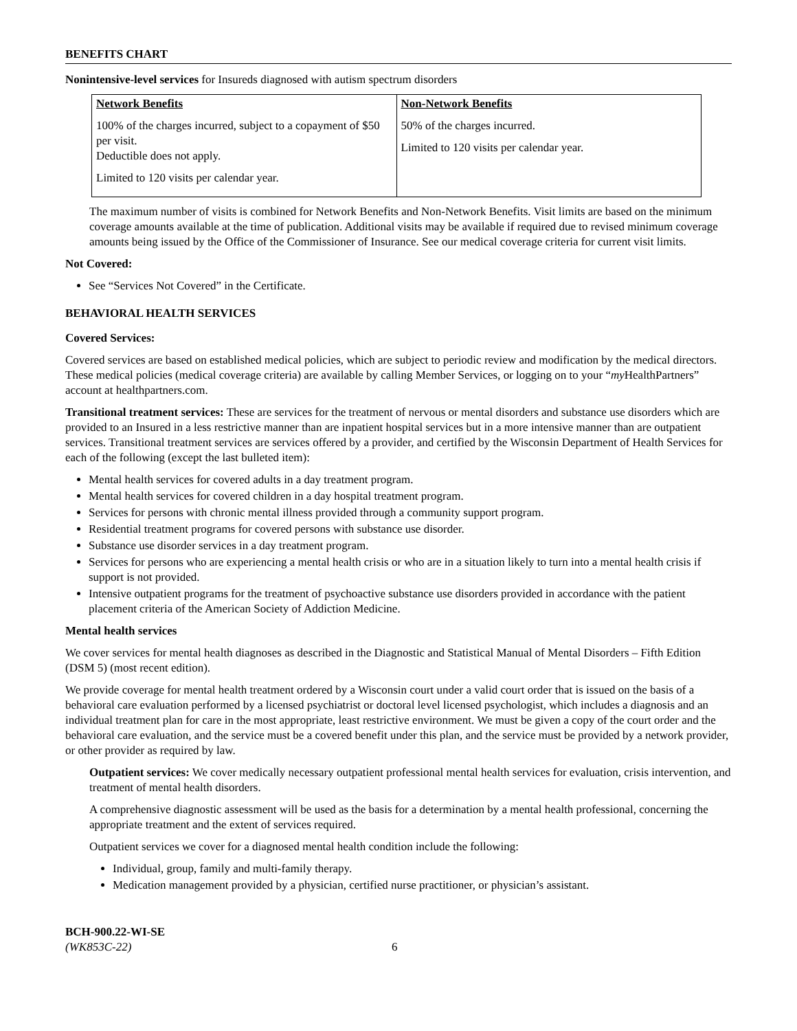BENEFITS CHART
Nonintensive-level services for Insureds diagnosed with autism spectrum disorders
| Network Benefits 100% of the charges incurred, subject to a copayment of $50 per visit. Deductible does not apply. Limited to 120 visits per calendar year. | Non-Network Benefits 50% of the charges incurred. Limited to 120 visits per calendar year. |
The maximum number of visits is combined for Network Benefits and Non-Network Benefits. Visit limits are based on the minimum coverage amounts available at the time of publication. Additional visits may be available if required due to revised minimum coverage amounts being issued by the Office of the Commissioner of Insurance. See our medical coverage criteria for current visit limits.
Not Covered:
See “Services Not Covered” in the Certificate.
BEHAVIORAL HEALTH SERVICES
Covered Services:
Covered services are based on established medical policies, which are subject to periodic review and modification by the medical directors. These medical policies (medical coverage criteria) are available by calling Member Services, or logging on to your “my HealthPartners” account at healthpartners.com.
Transitional treatment services: These are services for the treatment of nervous or mental disorders and substance use disorders which are provided to an Insured in a less restrictive manner than are inpatient hospital services but in a more intensive manner than are outpatient services. Transitional treatment services are services offered by a provider, and certified by the Wisconsin Department of Health Services for each of the following (except the last bulleted item):
Mental health services for covered adults in a day treatment program.
Mental health services for covered children in a day hospital treatment program.
Services for persons with chronic mental illness provided through a community support program.
Residential treatment programs for covered persons with substance use disorder.
Substance use disorder services in a day treatment program.
Services for persons who are experiencing a mental health crisis or who are in a situation likely to turn into a mental health crisis if support is not provided.
Intensive outpatient programs for the treatment of psychoactive substance use disorders provided in accordance with the patient placement criteria of the American Society of Addiction Medicine.
Mental health services
We cover services for mental health diagnoses as described in the Diagnostic and Statistical Manual of Mental Disorders – Fifth Edition (DSM 5) (most recent edition).
We provide coverage for mental health treatment ordered by a Wisconsin court under a valid court order that is issued on the basis of a behavioral care evaluation performed by a licensed psychiatrist or doctoral level licensed psychologist, which includes a diagnosis and an individual treatment plan for care in the most appropriate, least restrictive environment. We must be given a copy of the court order and the behavioral care evaluation, and the service must be a covered benefit under this plan, and the service must be provided by a network provider, or other provider as required by law.
Outpatient services: We cover medically necessary outpatient professional mental health services for evaluation, crisis intervention, and treatment of mental health disorders.
A comprehensive diagnostic assessment will be used as the basis for a determination by a mental health professional, concerning the appropriate treatment and the extent of services required.
Outpatient services we cover for a diagnosed mental health condition include the following:
Individual, group, family and multi-family therapy.
Medication management provided by a physician, certified nurse practitioner, or physician’s assistant.
BCH-900.22-WI-SE
(WK853C-22) 6